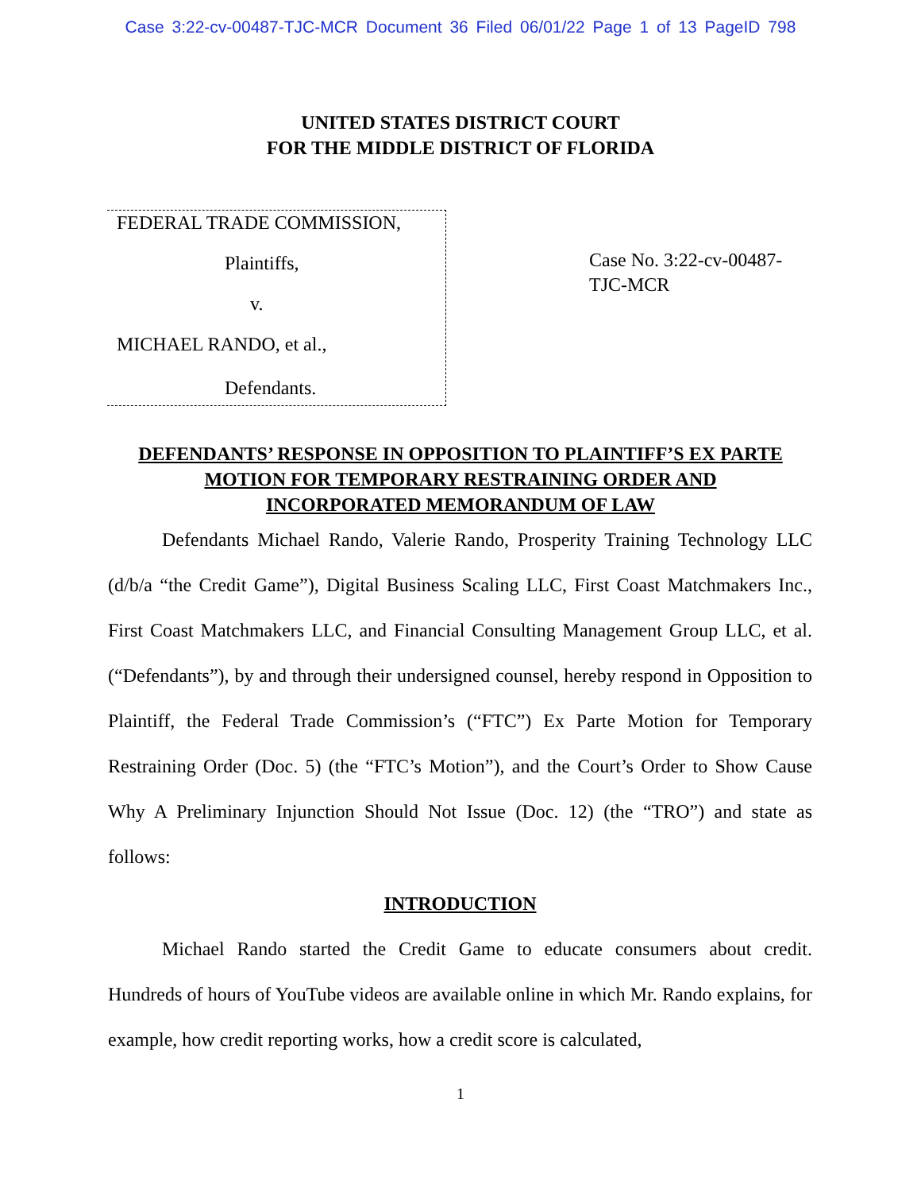Case 3:22-cv-00487-TJC-MCR Document 36 Filed 06/01/22 Page 1 of 13 PageID 798
UNITED STATES DISTRICT COURT
FOR THE MIDDLE DISTRICT OF FLORIDA
FEDERAL TRADE COMMISSION,
Plaintiffs,
v.
MICHAEL RANDO, et al.,
Defendants.
Case No. 3:22-cv-00487-TJC-MCR
DEFENDANTS’ RESPONSE IN OPPOSITION TO PLAINTIFF’S EX PARTE
MOTION FOR TEMPORARY RESTRAINING ORDER AND
INCORPORATED MEMORANDUM OF LAW
Defendants Michael Rando, Valerie Rando, Prosperity Training Technology LLC (d/b/a “the Credit Game”), Digital Business Scaling LLC, First Coast Matchmakers Inc., First Coast Matchmakers LLC, and Financial Consulting Management Group LLC, et al. (“Defendants”), by and through their undersigned counsel, hereby respond in Opposition to Plaintiff, the Federal Trade Commission’s (“FTC”) Ex Parte Motion for Temporary Restraining Order (Doc. 5) (the “FTC’s Motion”), and the Court’s Order to Show Cause Why A Preliminary Injunction Should Not Issue (Doc. 12) (the “TRO”) and state as follows:
INTRODUCTION
Michael Rando started the Credit Game to educate consumers about credit. Hundreds of hours of YouTube videos are available online in which Mr. Rando explains, for example, how credit reporting works, how a credit score is calculated,
1